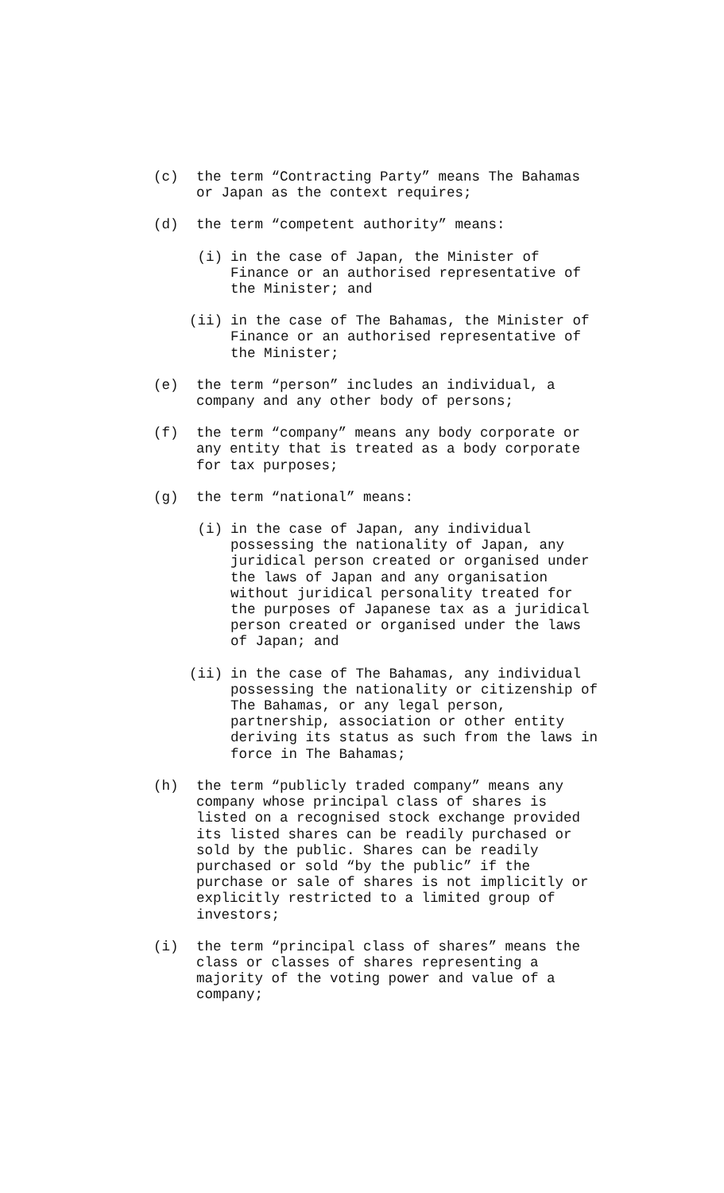(c) the term “Contracting Party” means The Bahamas or Japan as the context requires;
(d) the term “competent authority” means:
(i) in the case of Japan, the Minister of Finance or an authorised representative of the Minister; and
(ii) in the case of The Bahamas, the Minister of Finance or an authorised representative of the Minister;
(e) the term “person” includes an individual, a company and any other body of persons;
(f) the term “company” means any body corporate or any entity that is treated as a body corporate for tax purposes;
(g) the term “national” means:
(i) in the case of Japan, any individual possessing the nationality of Japan, any juridical person created or organised under the laws of Japan and any organisation without juridical personality treated for the purposes of Japanese tax as a juridical person created or organised under the laws of Japan; and
(ii) in the case of The Bahamas, any individual possessing the nationality or citizenship of The Bahamas, or any legal person, partnership, association or other entity deriving its status as such from the laws in force in The Bahamas;
(h) the term “publicly traded company” means any company whose principal class of shares is listed on a recognised stock exchange provided its listed shares can be readily purchased or sold by the public. Shares can be readily purchased or sold “by the public” if the purchase or sale of shares is not implicitly or explicitly restricted to a limited group of investors;
(i) the term “principal class of shares” means the class or classes of shares representing a majority of the voting power and value of a company;